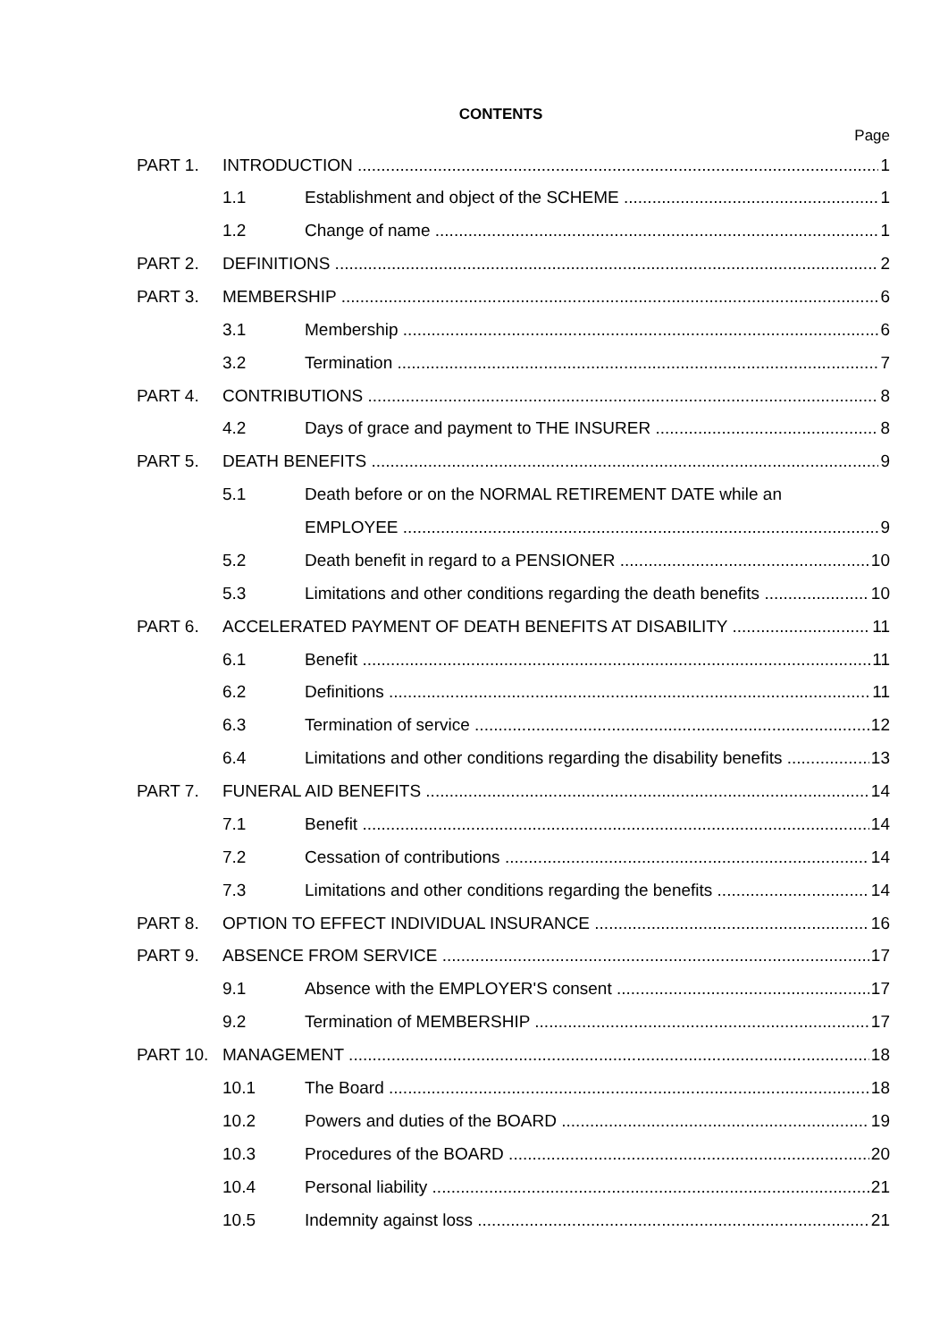CONTENTS
Page
PART 1. INTRODUCTION 1
1.1 Establishment and object of the SCHEME 1
1.2 Change of name 1
PART 2. DEFINITIONS 2
PART 3. MEMBERSHIP 6
3.1 Membership 6
3.2 Termination 7
PART 4. CONTRIBUTIONS 8
4.2 Days of grace and payment to THE INSURER 8
PART 5. DEATH BENEFITS 9
5.1 Death before or on the NORMAL RETIREMENT DATE while an
EMPLOYEE 9
5.2 Death benefit in regard to a PENSIONER 10
5.3 Limitations and other conditions regarding the death benefits 10
PART 6. ACCELERATED PAYMENT OF DEATH BENEFITS AT DISABILITY 11
6.1 Benefit 11
6.2 Definitions 11
6.3 Termination of service 12
6.4 Limitations and other conditions regarding the disability benefits 13
PART 7. FUNERAL AID BENEFITS 14
7.1 Benefit 14
7.2 Cessation of contributions 14
7.3 Limitations and other conditions regarding the benefits 14
PART 8. OPTION TO EFFECT INDIVIDUAL INSURANCE 16
PART 9. ABSENCE FROM SERVICE 17
9.1 Absence with the EMPLOYER'S consent 17
9.2 Termination of MEMBERSHIP 17
PART 10. MANAGEMENT 18
10.1 The Board 18
10.2 Powers and duties of the BOARD 19
10.3 Procedures of the BOARD 20
10.4 Personal liability 21
10.5 Indemnity against loss 21